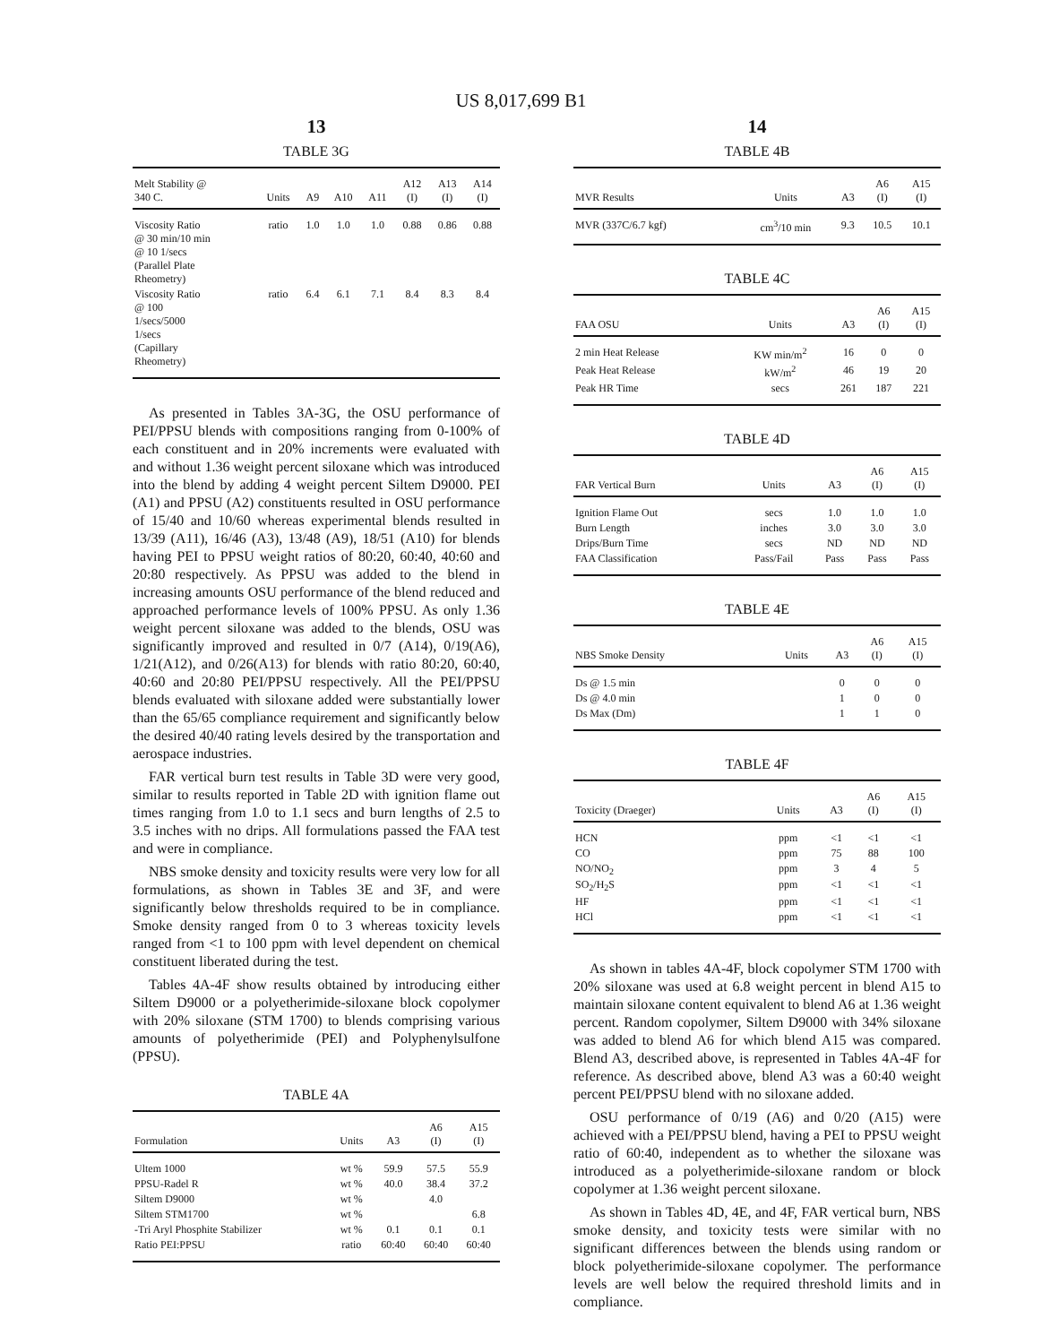US 8,017,699 B1
13
TABLE 3G
| Melt Stability @ 340 C. | Units | A9 | A10 | A11 | A12 (I) | A13 (I) | A14 (I) |
| --- | --- | --- | --- | --- | --- | --- | --- |
| Viscosity Ratio @ 30 min/10 min @ 10 1/secs (Parallel Plate Rheometry) | ratio | 1.0 | 1.0 | 1.0 | 0.88 | 0.86 | 0.88 |
| Viscosity Ratio @ 100 1/secs/5000 1/secs (Capillary Rheometry) | ratio | 6.4 | 6.1 | 7.1 | 8.4 | 8.3 | 8.4 |
As presented in Tables 3A-3G, the OSU performance of PEI/PPSU blends with compositions ranging from 0-100% of each constituent and in 20% increments were evaluated with and without 1.36 weight percent siloxane which was introduced into the blend by adding 4 weight percent Siltem D9000. PEI (A1) and PPSU (A2) constituents resulted in OSU performance of 15/40 and 10/60 whereas experimental blends resulted in 13/39 (A11), 16/46 (A3), 13/48 (A9), 18/51 (A10) for blends having PEI to PPSU weight ratios of 80:20, 60:40, 40:60 and 20:80 respectively. As PPSU was added to the blend in increasing amounts OSU performance of the blend reduced and approached performance levels of 100% PPSU. As only 1.36 weight percent siloxane was added to the blends, OSU was significantly improved and resulted in 0/7 (A14), 0/19(A6), 1/21(A12), and 0/26(A13) for blends with ratio 80:20, 60:40, 40:60 and 20:80 PEI/PPSU respectively. All the PEI/PPSU blends evaluated with siloxane added were substantially lower than the 65/65 compliance requirement and significantly below the desired 40/40 rating levels desired by the transportation and aerospace industries.
FAR vertical burn test results in Table 3D were very good, similar to results reported in Table 2D with ignition flame out times ranging from 1.0 to 1.1 secs and burn lengths of 2.5 to 3.5 inches with no drips. All formulations passed the FAA test and were in compliance.
NBS smoke density and toxicity results were very low for all formulations, as shown in Tables 3E and 3F, and were significantly below thresholds required to be in compliance. Smoke density ranged from 0 to 3 whereas toxicity levels ranged from <1 to 100 ppm with level dependent on chemical constituent liberated during the test.
Tables 4A-4F show results obtained by introducing either Siltem D9000 or a polyetherimide-siloxane block copolymer with 20% siloxane (STM 1700) to blends comprising various amounts of polyetherimide (PEI) and Polyphenylsulfone (PPSU).
TABLE 4A
| Formulation | Units | A3 | A6 (I) | A15 (I) |
| --- | --- | --- | --- | --- |
| Ultem 1000 | wt % | 59.9 | 57.5 | 55.9 |
| PPSU-Radel R | wt % | 40.0 | 38.4 | 37.2 |
| Siltem D9000 | wt % | | 4.0 | |
| Siltem STM1700 | wt % | | | 6.8 |
| -Tri Aryl Phosphite Stabilizer | wt % | 0.1 | 0.1 | 0.1 |
| Ratio PEI:PPSU | ratio | 60:40 | 60:40 | 60:40 |
14
TABLE 4B
| MVR Results | Units | A3 | A6 (I) | A15 (I) |
| --- | --- | --- | --- | --- |
| MVR (337C/6.7 kgf) | cm<sup>3</sup>/10 min | 9.3 | 10.5 | 10.1 |
TABLE 4C
| FAA OSU | Units | A3 | A6 (I) | A15 (I) |
| --- | --- | --- | --- | --- |
| 2 min Heat Release | KW min/m<sup>2</sup> | 16 | 0 | 0 |
| Peak Heat Release | kW/m<sup>2</sup> | 46 | 19 | 20 |
| Peak HR Time | secs | 261 | 187 | 221 |
TABLE 4D
| FAR Vertical Burn | Units | A3 | A6 (I) | A15 (I) |
| --- | --- | --- | --- | --- |
| Ignition Flame Out | secs | 1.0 | 1.0 | 1.0 |
| Burn Length | inches | 3.0 | 3.0 | 3.0 |
| Drips/Burn Time | secs | ND | ND | ND |
| FAA Classification | Pass/Fail | Pass | Pass | Pass |
TABLE 4E
| NBS Smoke Density | Units | A3 | A6 (I) | A15 (I) |
| --- | --- | --- | --- | --- |
| Ds @ 1.5 min | | 0 | 0 | 0 |
| Ds @ 4.0 min | | 1 | 0 | 0 |
| Ds Max (Dm) | | 1 | 1 | 0 |
TABLE 4F
| Toxicity (Draeger) | Units | A3 | A6 (I) | A15 (I) |
| --- | --- | --- | --- | --- |
| HCN | ppm | <1 | <1 | <1 |
| CO | ppm | 75 | 88 | 100 |
| NO/NO<sub>2</sub> | ppm | 3 | 4 | 5 |
| SO<sub>2</sub>/H<sub>2</sub>S | ppm | <1 | <1 | <1 |
| HF | ppm | <1 | <1 | <1 |
| HCl | ppm | <1 | <1 | <1 |
As shown in tables 4A-4F, block copolymer STM 1700 with 20% siloxane was used at 6.8 weight percent in blend A15 to maintain siloxane content equivalent to blend A6 at 1.36 weight percent. Random copolymer, Siltem D9000 with 34% siloxane was added to blend A6 for which blend A15 was compared. Blend A3, described above, is represented in Tables 4A-4F for reference. As described above, blend A3 was a 60:40 weight percent PEI/PPSU blend with no siloxane added.
OSU performance of 0/19 (A6) and 0/20 (A15) were achieved with a PEI/PPSU blend, having a PEI to PPSU weight ratio of 60:40, independent as to whether the siloxane was introduced as a polyetherimide-siloxane random or block copolymer at 1.36 weight percent siloxane.
As shown in Tables 4D, 4E, and 4F, FAR vertical burn, NBS smoke density, and toxicity tests were similar with no significant differences between the blends using random or block polyetherimide-siloxane copolymer. The performance levels are well below the required threshold limits and in compliance.